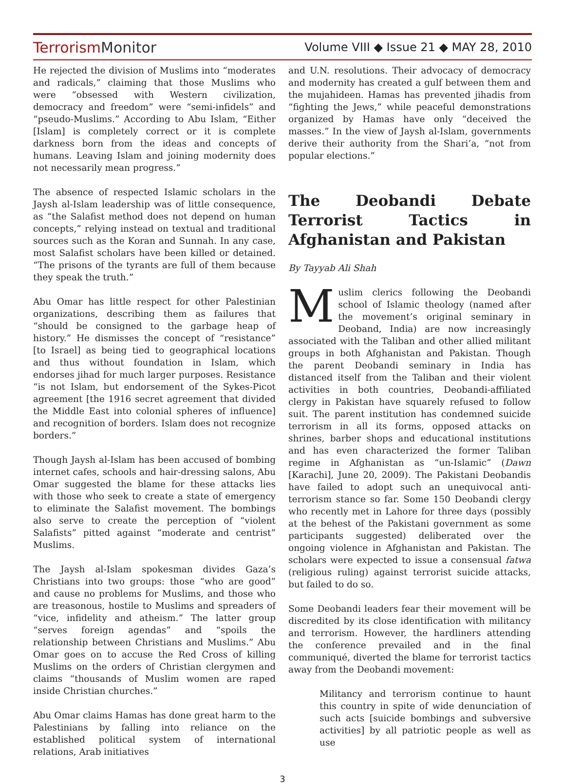TerrorismMonitor
Volume VIII ◆ Issue 21 ◆ MAY 28, 2010
He rejected the division of Muslims into “moderates and radicals,” claiming that those Muslims who were “obsessed with Western civilization, democracy and freedom” were “semi-infidels” and “pseudo-Muslims.” According to Abu Islam, “Either [Islam] is completely correct or it is complete darkness born from the ideas and concepts of humans. Leaving Islam and joining modernity does not necessarily mean progress.”
The absence of respected Islamic scholars in the Jaysh al-Islam leadership was of little consequence, as “the Salafist method does not depend on human concepts,” relying instead on textual and traditional sources such as the Koran and Sunnah. In any case, most Salafist scholars have been killed or detained. “The prisons of the tyrants are full of them because they speak the truth.”
Abu Omar has little respect for other Palestinian organizations, describing them as failures that “should be consigned to the garbage heap of history.” He dismisses the concept of “resistance” [to Israel] as being tied to geographical locations and thus without foundation in Islam, which endorses jihad for much larger purposes. Resistance “is not Islam, but endorsement of the Sykes-Picot agreement [the 1916 secret agreement that divided the Middle East into colonial spheres of influence] and recognition of borders. Islam does not recognize borders.”
Though Jaysh al-Islam has been accused of bombing internet cafes, schools and hair-dressing salons, Abu Omar suggested the blame for these attacks lies with those who seek to create a state of emergency to eliminate the Salafist movement. The bombings also serve to create the perception of “violent Salafists” pitted against “moderate and centrist” Muslims.
The Jaysh al-Islam spokesman divides Gaza’s Christians into two groups: those “who are good” and cause no problems for Muslims, and those who are treasonous, hostile to Muslims and spreaders of “vice, infidelity and atheism.” The latter group “serves foreign agendas” and “spoils the relationship between Christians and Muslims.” Abu Omar goes on to accuse the Red Cross of killing Muslims on the orders of Christian clergymen and claims “thousands of Muslim women are raped inside Christian churches.”
Abu Omar claims Hamas has done great harm to the Palestinians by falling into reliance on the established political system of international relations, Arab initiatives
and U.N. resolutions. Their advocacy of democracy and modernity has created a gulf between them and the mujahideen. Hamas has prevented jihadis from “fighting the Jews,” while peaceful demonstrations organized by Hamas have only “deceived the masses.” In the view of Jaysh al-Islam, governments derive their authority from the Shari’a, “not from popular elections.”
The Deobandi Debate Terrorist Tactics in Afghanistan and Pakistan
By Tayyab Ali Shah
Muslim clerics following the Deobandi school of Islamic theology (named after the movement’s original seminary in Deoband, India) are now increasingly associated with the Taliban and other allied militant groups in both Afghanistan and Pakistan. Though the parent Deobandi seminary in India has distanced itself from the Taliban and their violent activities in both countries, Deobandi-affiliated clergy in Pakistan have squarely refused to follow suit. The parent institution has condemned suicide terrorism in all its forms, opposed attacks on shrines, barber shops and educational institutions and has even characterized the former Taliban regime in Afghanistan as “un-Islamic” (Dawn [Karachi], June 20, 2009). The Pakistani Deobandis have failed to adopt such an unequivocal anti-terrorism stance so far. Some 150 Deobandi clergy who recently met in Lahore for three days (possibly at the behest of the Pakistani government as some participants suggested) deliberated over the ongoing violence in Afghanistan and Pakistan. The scholars were expected to issue a consensual fatwa (religious ruling) against terrorist suicide attacks, but failed to do so.
Some Deobandi leaders fear their movement will be discredited by its close identification with militancy and terrorism. However, the hardliners attending the conference prevailed and in the final communiqué, diverted the blame for terrorist tactics away from the Deobandi movement:
Militancy and terrorism continue to haunt this country in spite of wide denunciation of such acts [suicide bombings and subversive activities] by all patriotic people as well as use
3